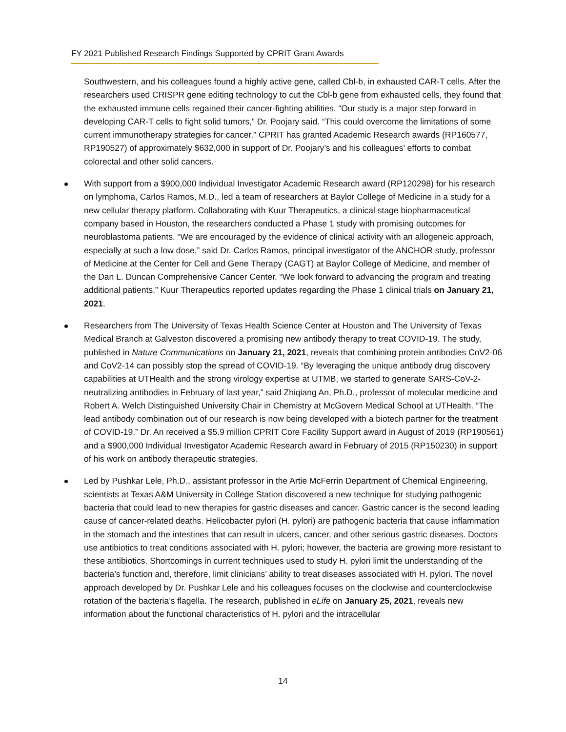FY 2021 Published Research Findings Supported by CPRIT Grant Awards
Southwestern, and his colleagues found a highly active gene, called Cbl-b, in exhausted CAR-T cells. After the researchers used CRISPR gene editing technology to cut the Cbl-b gene from exhausted cells, they found that the exhausted immune cells regained their cancer-fighting abilities. “Our study is a major step forward in developing CAR-T cells to fight solid tumors,” Dr. Poojary said. “This could overcome the limitations of some current immunotherapy strategies for cancer.” CPRIT has granted Academic Research awards (RP160577, RP190527) of approximately $632,000 in support of Dr. Poojary’s and his colleagues’ efforts to combat colorectal and other solid cancers.
With support from a $900,000 Individual Investigator Academic Research award (RP120298) for his research on lymphoma, Carlos Ramos, M.D., led a team of researchers at Baylor College of Medicine in a study for a new cellular therapy platform. Collaborating with Kuur Therapeutics, a clinical stage biopharmaceutical company based in Houston, the researchers conducted a Phase 1 study with promising outcomes for neuroblastoma patients. “We are encouraged by the evidence of clinical activity with an allogeneic approach, especially at such a low dose,” said Dr. Carlos Ramos, principal investigator of the ANCHOR study, professor of Medicine at the Center for Cell and Gene Therapy (CAGT) at Baylor College of Medicine, and member of the Dan L. Duncan Comprehensive Cancer Center. “We look forward to advancing the program and treating additional patients.” Kuur Therapeutics reported updates regarding the Phase 1 clinical trials on January 21, 2021.
Researchers from The University of Texas Health Science Center at Houston and The University of Texas Medical Branch at Galveston discovered a promising new antibody therapy to treat COVID-19. The study, published in Nature Communications on January 21, 2021, reveals that combining protein antibodies CoV2-06 and CoV2-14 can possibly stop the spread of COVID-19. “By leveraging the unique antibody drug discovery capabilities at UTHealth and the strong virology expertise at UTMB, we started to generate SARS-CoV-2-neutralizing antibodies in February of last year,” said Zhiqiang An, Ph.D., professor of molecular medicine and Robert A. Welch Distinguished University Chair in Chemistry at McGovern Medical School at UTHealth. “The lead antibody combination out of our research is now being developed with a biotech partner for the treatment of COVID-19.” Dr. An received a $5.9 million CPRIT Core Facility Support award in August of 2019 (RP190561) and a $900,000 Individual Investigator Academic Research award in February of 2015 (RP150230) in support of his work on antibody therapeutic strategies.
Led by Pushkar Lele, Ph.D., assistant professor in the Artie McFerrin Department of Chemical Engineering, scientists at Texas A&M University in College Station discovered a new technique for studying pathogenic bacteria that could lead to new therapies for gastric diseases and cancer. Gastric cancer is the second leading cause of cancer-related deaths. Helicobacter pylori (H. pylori) are pathogenic bacteria that cause inflammation in the stomach and the intestines that can result in ulcers, cancer, and other serious gastric diseases. Doctors use antibiotics to treat conditions associated with H. pylori; however, the bacteria are growing more resistant to these antibiotics. Shortcomings in current techniques used to study H. pylori limit the understanding of the bacteria’s function and, therefore, limit clinicians’ ability to treat diseases associated with H. pylori. The novel approach developed by Dr. Pushkar Lele and his colleagues focuses on the clockwise and counterclockwise rotation of the bacteria’s flagella. The research, published in eLife on January 25, 2021, reveals new information about the functional characteristics of H. pylori and the intracellular
14